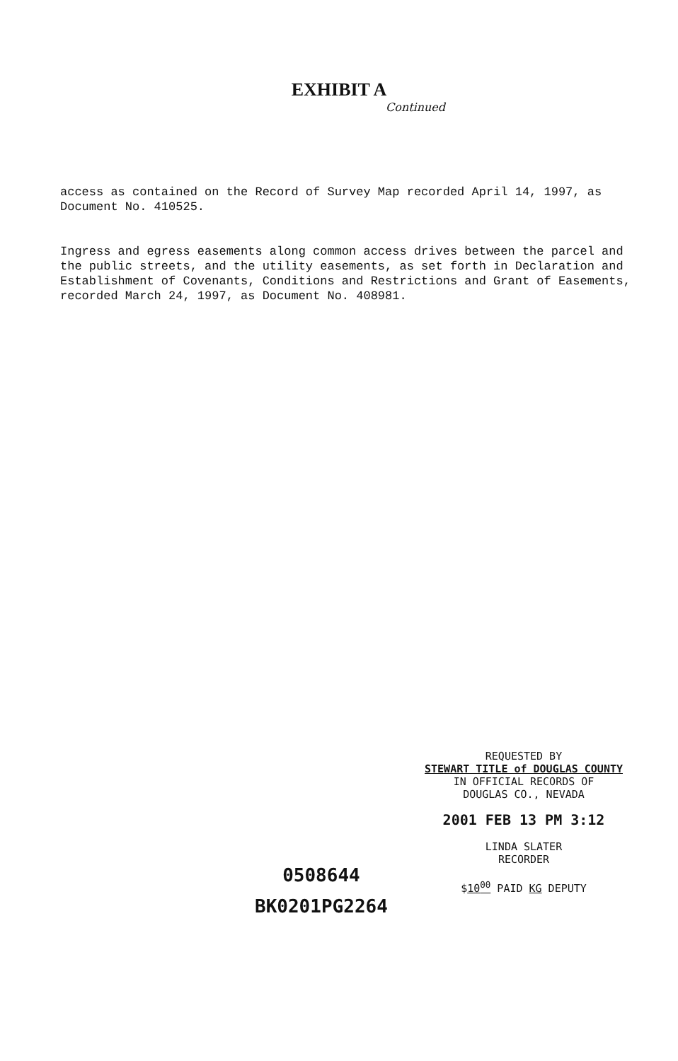EXHIBIT A
Continued
access as contained on the Record of Survey Map recorded April 14, 1997, as Document No. 410525.
Ingress and egress easements along common access drives between the parcel and the public streets, and the utility easements, as set forth in Declaration and Establishment of Covenants, Conditions and Restrictions and Grant of Easements, recorded March 24, 1997, as Document No. 408981.
REQUESTED BY
STEWART TITLE of DOUGLAS COUNTY
IN OFFICIAL RECORDS OF
DOUGLAS CO., NEVADA
2001 FEB 13 PM 3:12
LINDA SLATER
RECORDER
$10<sup>00</sup> PAID KG DEPUTY
0508644
BK0201PG2264